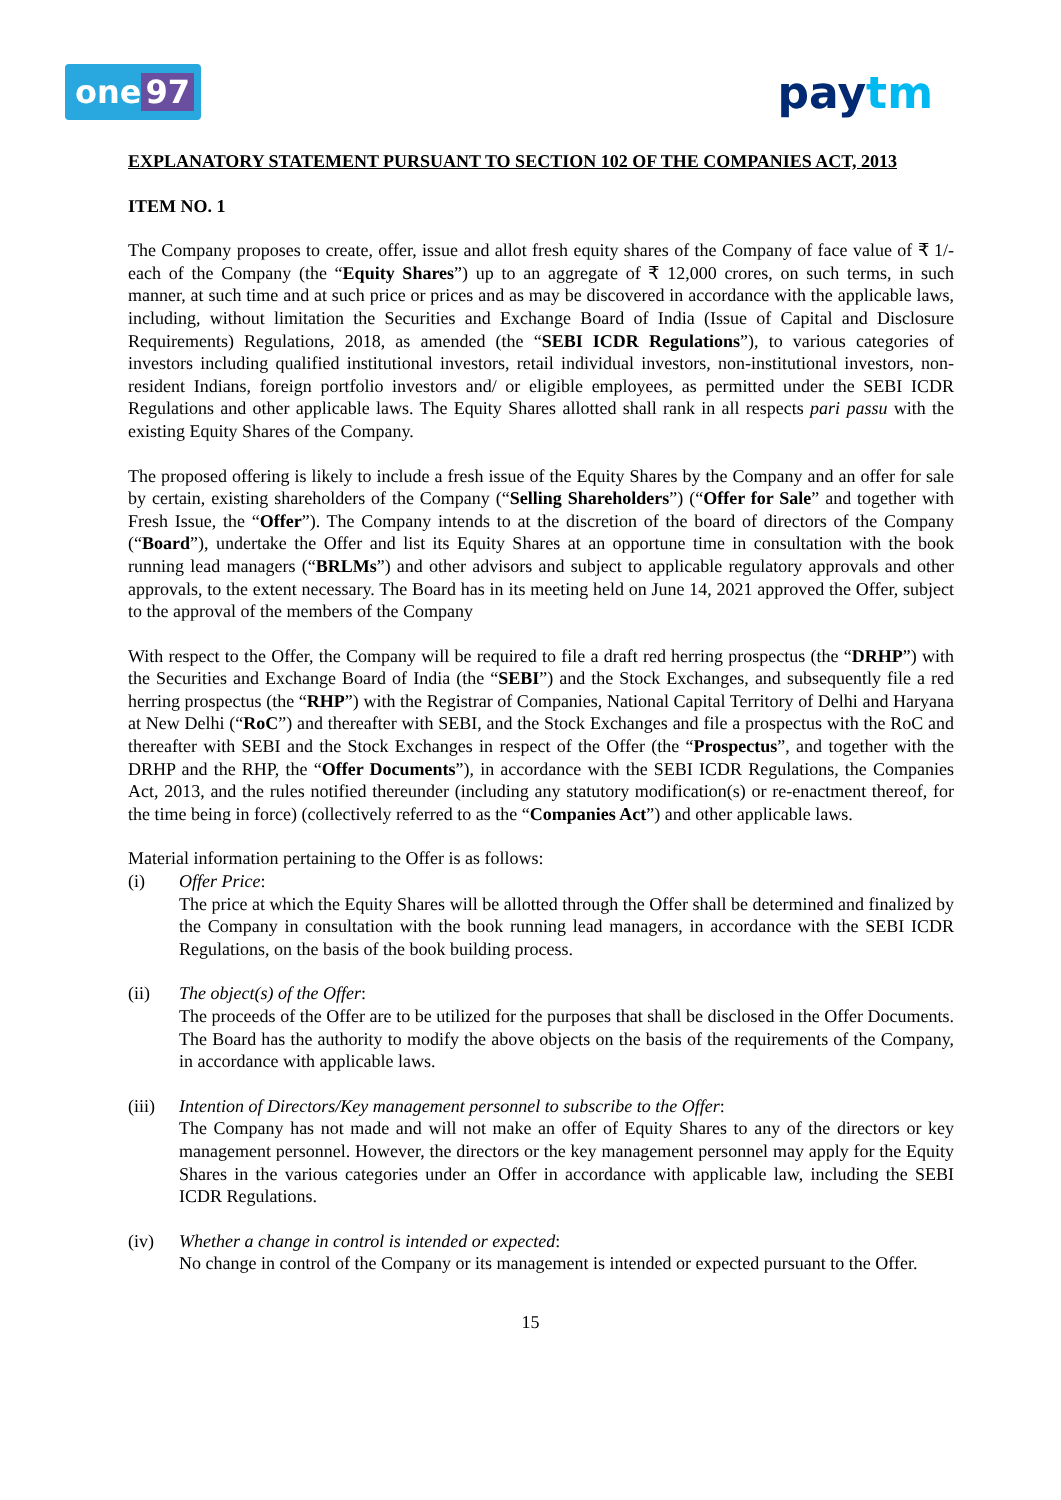one 97 paytm
EXPLANATORY STATEMENT PURSUANT TO SECTION 102 OF THE COMPANIES ACT, 2013
ITEM NO. 1
The Company proposes to create, offer, issue and allot fresh equity shares of the Company of face value of ₹ 1/- each of the Company (the “Equity Shares”) up to an aggregate of ₹ 12,000 crores, on such terms, in such manner, at such time and at such price or prices and as may be discovered in accordance with the applicable laws, including, without limitation the Securities and Exchange Board of India (Issue of Capital and Disclosure Requirements) Regulations, 2018, as amended (the “SEBI ICDR Regulations”), to various categories of investors including qualified institutional investors, retail individual investors, non-institutional investors, non-resident Indians, foreign portfolio investors and/ or eligible employees, as permitted under the SEBI ICDR Regulations and other applicable laws. The Equity Shares allotted shall rank in all respects pari passu with the existing Equity Shares of the Company.
The proposed offering is likely to include a fresh issue of the Equity Shares by the Company and an offer for sale by certain, existing shareholders of the Company (“Selling Shareholders”) (“Offer for Sale” and together with Fresh Issue, the “Offer”). The Company intends to at the discretion of the board of directors of the Company (“Board”), undertake the Offer and list its Equity Shares at an opportune time in consultation with the book running lead managers (“BRLMs”) and other advisors and subject to applicable regulatory approvals and other approvals, to the extent necessary. The Board has in its meeting held on June 14, 2021 approved the Offer, subject to the approval of the members of the Company
With respect to the Offer, the Company will be required to file a draft red herring prospectus (the “DRHP”) with the Securities and Exchange Board of India (the “SEBI”) and the Stock Exchanges, and subsequently file a red herring prospectus (the “RHP”) with the Registrar of Companies, National Capital Territory of Delhi and Haryana at New Delhi (“RoC”) and thereafter with SEBI, and the Stock Exchanges and file a prospectus with the RoC and thereafter with SEBI and the Stock Exchanges in respect of the Offer (the “Prospectus”, and together with the DRHP and the RHP, the “Offer Documents”), in accordance with the SEBI ICDR Regulations, the Companies Act, 2013, and the rules notified thereunder (including any statutory modification(s) or re-enactment thereof, for the time being in force) (collectively referred to as the “Companies Act”) and other applicable laws.
Material information pertaining to the Offer is as follows:
(i) Offer Price:
The price at which the Equity Shares will be allotted through the Offer shall be determined and finalized by the Company in consultation with the book running lead managers, in accordance with the SEBI ICDR Regulations, on the basis of the book building process.
(ii) The object(s) of the Offer:
The proceeds of the Offer are to be utilized for the purposes that shall be disclosed in the Offer Documents. The Board has the authority to modify the above objects on the basis of the requirements of the Company, in accordance with applicable laws.
(iii)
Intention of Directors/Key management personnel to subscribe to the Offer:
The Company has not made and will not make an offer of Equity Shares to any of the directors or key management personnel. However, the directors or the key management personnel may apply for the Equity Shares in the various categories under an Offer in accordance with applicable law, including the SEBI ICDR Regulations.
(iv) Whether a change in control is intended or expected:
No change in control of the Company or its management is intended or expected pursuant to the Offer.
15